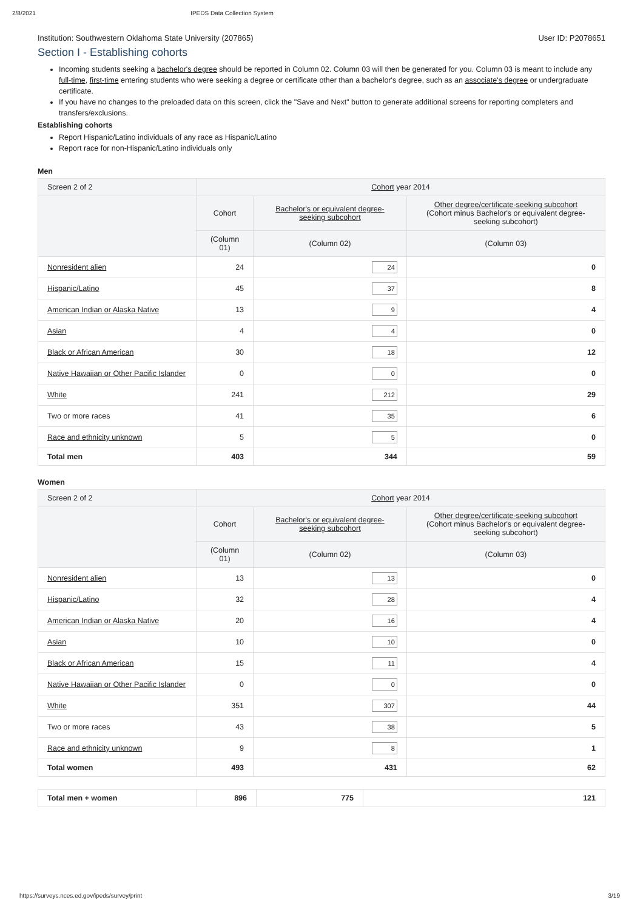2/8/2021 IPEDS Data Collection System
Institution: Southwestern Oklahoma State University (207865) User ID: P2078651
Section I - Establishing cohorts
Incoming students seeking a bachelor's degree should be reported in Column 02. Column 03 will then be generated for you. Column 03 is meant to include any full-time, first-time entering students who were seeking a degree or certificate other than a bachelor's degree, such as an associate's degree or undergraduate certificate.
If you have no changes to the preloaded data on this screen, click the "Save and Next" button to generate additional screens for reporting completers and transfers/exclusions.
Establishing cohorts
Report Hispanic/Latino individuals of any race as Hispanic/Latino
Report race for non-Hispanic/Latino individuals only
Men
| Screen 2 of 2 | Cohort year 2014 | | |
| --- | --- | --- | --- |
| | Cohort | Bachelor's or equivalent degree-seeking subcohort | Other degree/certificate-seeking subcohort (Cohort minus Bachelor's or equivalent degree-seeking subcohort) |
| | (Column 01) | (Column 02) | (Column 03) |
| Nonresident alien | 24 | 24 | 0 |
| Hispanic/Latino | 45 | 37 | 8 |
| American Indian or Alaska Native | 13 | 9 | 4 |
| Asian | 4 | 4 | 0 |
| Black or African American | 30 | 18 | 12 |
| Native Hawaiian or Other Pacific Islander | 0 | 0 | 0 |
| White | 241 | 212 | 29 |
| Two or more races | 41 | 35 | 6 |
| Race and ethnicity unknown | 5 | 5 | 0 |
| Total men | 403 | 344 | 59 |
Women
| Screen 2 of 2 | Cohort year 2014 | | |
| --- | --- | --- | --- |
| | Cohort | Bachelor's or equivalent degree-seeking subcohort | Other degree/certificate-seeking subcohort (Cohort minus Bachelor's or equivalent degree-seeking subcohort) |
| | (Column 01) | (Column 02) | (Column 03) |
| Nonresident alien | 13 | 13 | 0 |
| Hispanic/Latino | 32 | 28 | 4 |
| American Indian or Alaska Native | 20 | 16 | 4 |
| Asian | 10 | 10 | 0 |
| Black or African American | 15 | 11 | 4 |
| Native Hawaiian or Other Pacific Islander | 0 | 0 | 0 |
| White | 351 | 307 | 44 |
| Two or more races | 43 | 38 | 5 |
| Race and ethnicity unknown | 9 | 8 | 1 |
| Total women | 493 | 431 | 62 |
| Total men + women | 896 | 775 | 121 |
https://surveys.nces.ed.gov/ipeds/survey/print 3/19